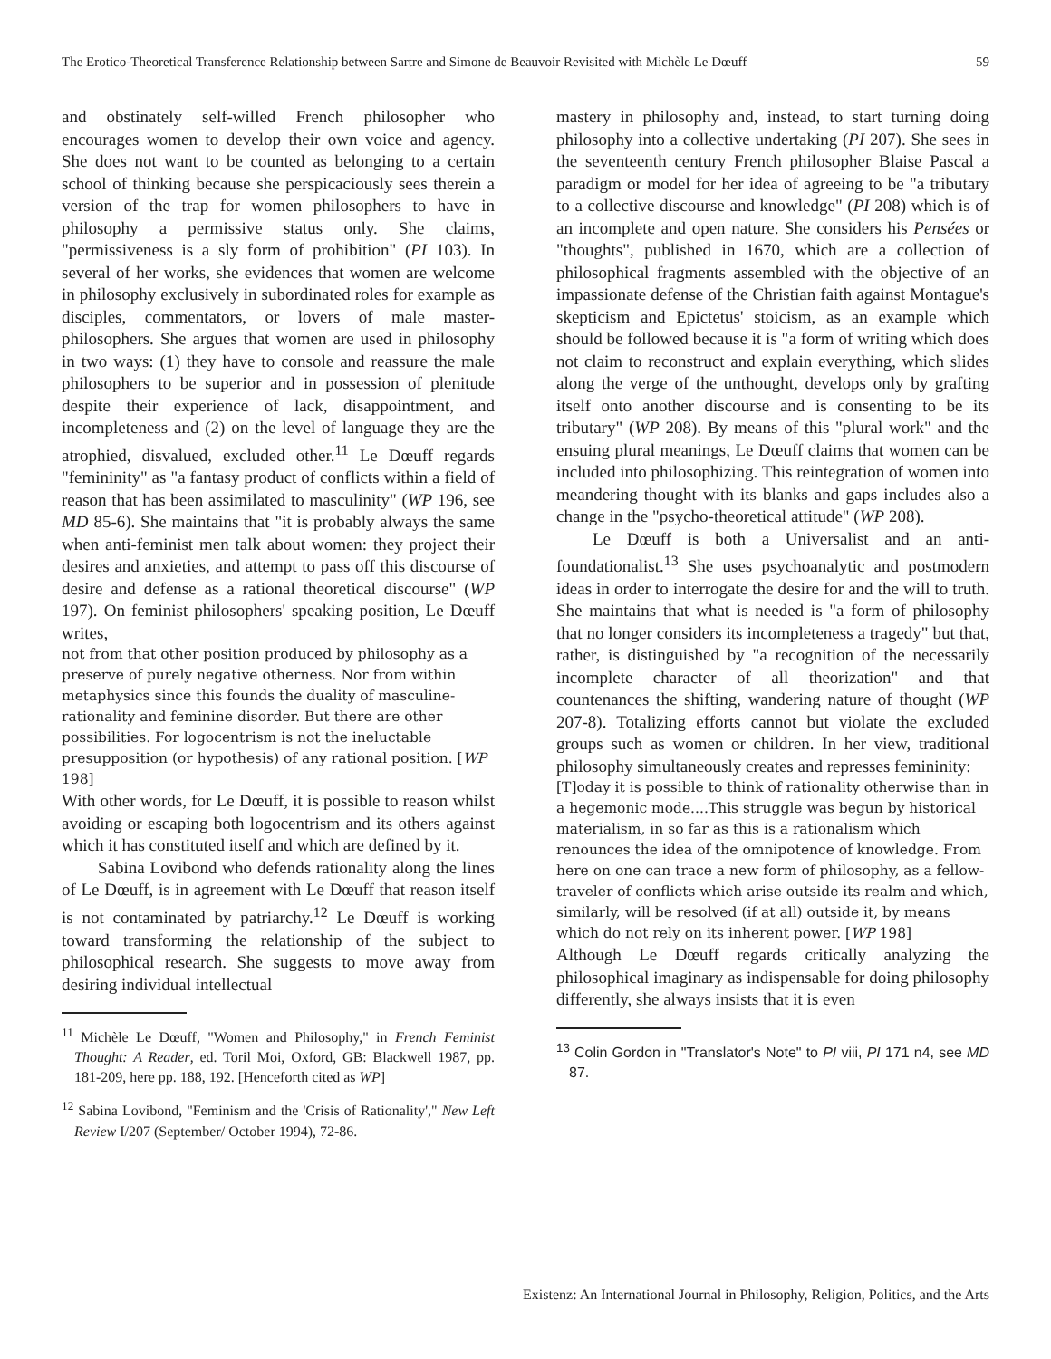The Erotico-Theoretical Transference Relationship between Sartre and Simone de Beauvoir Revisited with Michèle Le Dœuff 59
and obstinately self-willed French philosopher who encourages women to develop their own voice and agency. She does not want to be counted as belonging to a certain school of thinking because she perspicaciously sees therein a version of the trap for women philosophers to have in philosophy a permissive status only. She claims, "permissiveness is a sly form of prohibition" (PI 103). In several of her works, she evidences that women are welcome in philosophy exclusively in subordinated roles for example as disciples, commentators, or lovers of male master-philosophers. She argues that women are used in philosophy in two ways: (1) they have to console and reassure the male philosophers to be superior and in possession of plenitude despite their experience of lack, disappointment, and incompleteness and (2) on the level of language they are the atrophied, disvalued, excluded other.<sup>11</sup> Le Dœuff regards "femininity" as "a fantasy product of conflicts within a field of reason that has been assimilated to masculinity" (WP 196, see MD 85-6). She maintains that "it is probably always the same when anti-feminist men talk about women: they project their desires and anxieties, and attempt to pass off this discourse of desire and defense as a rational theoretical discourse" (WP 197). On feminist philosophers' speaking position, Le Dœuff writes,
not from that other position produced by philosophy as a preserve of purely negative otherness. Nor from within metaphysics since this founds the duality of masculine-rationality and feminine disorder. But there are other possibilities. For logocentrism is not the ineluctable presupposition (or hypothesis) of any rational position. [WP 198]
With other words, for Le Dœuff, it is possible to reason whilst avoiding or escaping both logocentrism and its others against which it has constituted itself and which are defined by it.
Sabina Lovibond who defends rationality along the lines of Le Dœuff, is in agreement with Le Dœuff that reason itself is not contaminated by patriarchy.<sup>12</sup> Le Dœuff is working toward transforming the relationship of the subject to philosophical research. She suggests to move away from desiring individual intellectual
<sup>11</sup> Michèle Le Dœuff, "Women and Philosophy," in French Feminist Thought: A Reader, ed. Toril Moi, Oxford, GB: Blackwell 1987, pp. 181-209, here pp. 188, 192. [Henceforth cited as WP]
<sup>12</sup> Sabina Lovibond, "Feminism and the 'Crisis of Rationality'," New Left Review I/207 (September/ October 1994), 72-86.
mastery in philosophy and, instead, to start turning doing philosophy into a collective undertaking (PI 207). She sees in the seventeenth century French philosopher Blaise Pascal a paradigm or model for her idea of agreeing to be "a tributary to a collective discourse and knowledge" (PI 208) which is of an incomplete and open nature. She considers his Pensées or "thoughts", published in 1670, which are a collection of philosophical fragments assembled with the objective of an impassionate defense of the Christian faith against Montague's skepticism and Epictetus' stoicism, as an example which should be followed because it is "a form of writing which does not claim to reconstruct and explain everything, which slides along the verge of the unthought, develops only by grafting itself onto another discourse and is consenting to be its tributary" (WP 208). By means of this "plural work" and the ensuing plural meanings, Le Dœuff claims that women can be included into philosophizing. This reintegration of women into meandering thought with its blanks and gaps includes also a change in the "psycho-theoretical attitude" (WP 208).
Le Dœuff is both a Universalist and an anti-foundationalist.<sup>13</sup> She uses psychoanalytic and postmodern ideas in order to interrogate the desire for and the will to truth. She maintains that what is needed is "a form of philosophy that no longer considers its incompleteness a tragedy" but that, rather, is distinguished by "a recognition of the necessarily incomplete character of all theorization" and that countenances the shifting, wandering nature of thought (WP 207-8). Totalizing efforts cannot but violate the excluded groups such as women or children. In her view, traditional philosophy simultaneously creates and represses femininity:
[T]oday it is possible to think of rationality otherwise than in a hegemonic mode....This struggle was begun by historical materialism, in so far as this is a rationalism which renounces the idea of the omnipotence of knowledge. From here on one can trace a new form of philosophy, as a fellow-traveler of conflicts which arise outside its realm and which, similarly, will be resolved (if at all) outside it, by means which do not rely on its inherent power. [WP 198]
Although Le Dœuff regards critically analyzing the philosophical imaginary as indispensable for doing philosophy differently, she always insists that it is even
<sup>13</sup> Colin Gordon in "Translator's Note" to PI viii, PI 171 n4, see MD 87.
Existenz: An International Journal in Philosophy, Religion, Politics, and the Arts